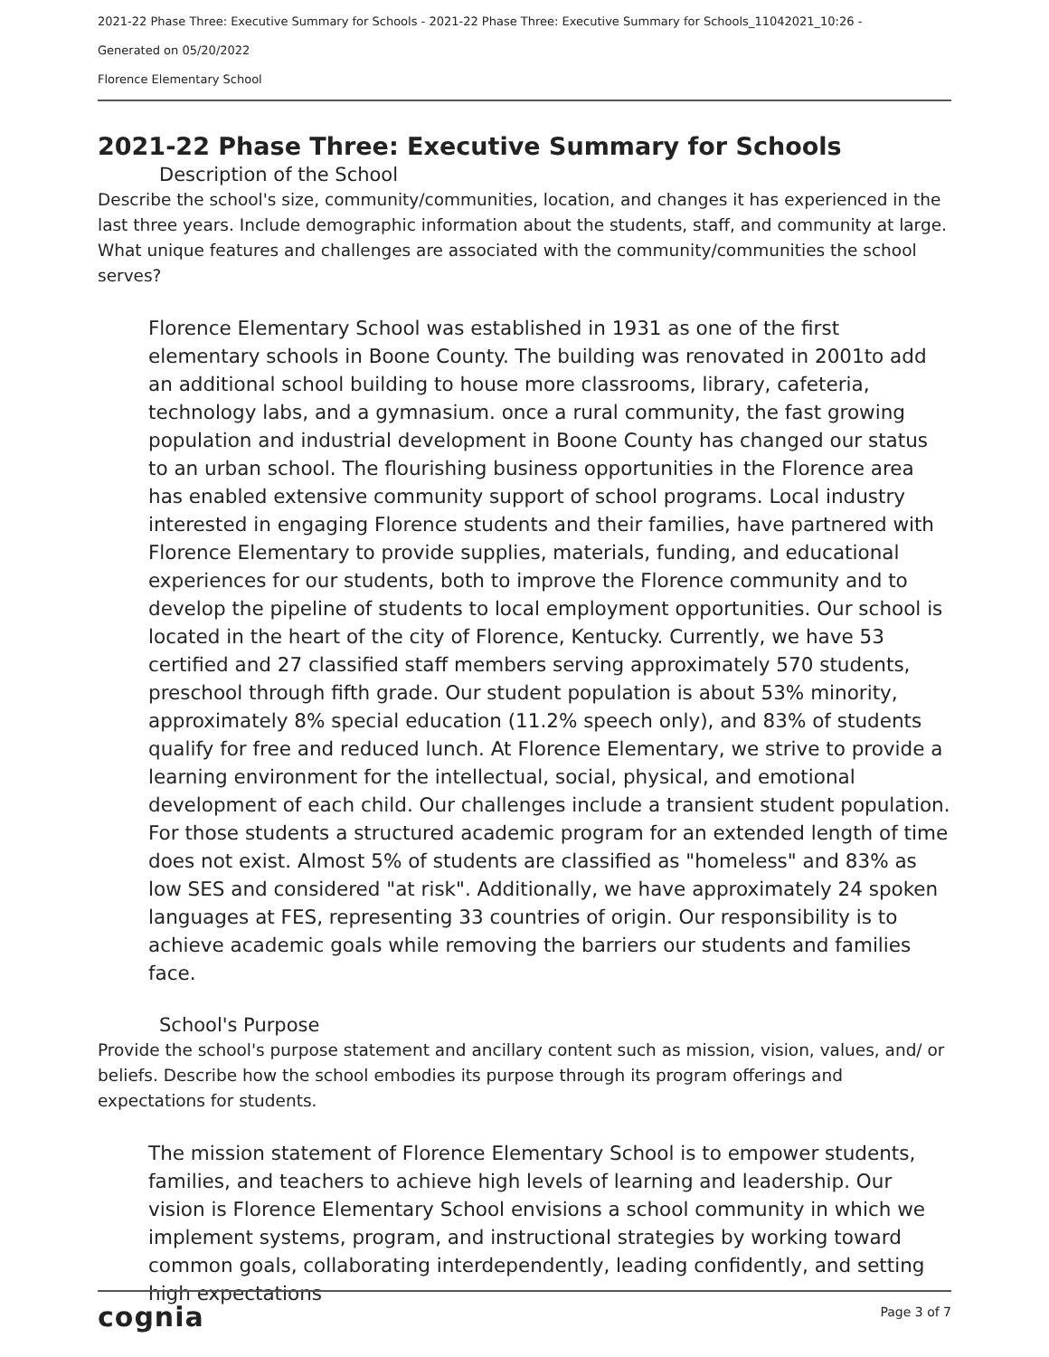2021-22 Phase Three: Executive Summary for Schools - 2021-22 Phase Three: Executive Summary for Schools_11042021_10:26 -
Generated on 05/20/2022
Florence Elementary School
2021-22 Phase Three: Executive Summary for Schools
Description of the School
Describe the school's size, community/communities, location, and changes it has experienced in the last three years. Include demographic information about the students, staff, and community at large. What unique features and challenges are associated with the community/communities the school serves?
Florence Elementary School was established in 1931 as one of the first elementary schools in Boone County. The building was renovated in 2001to add an additional school building to house more classrooms, library, cafeteria, technology labs, and a gymnasium. once a rural community, the fast growing population and industrial development in Boone County has changed our status to an urban school. The flourishing business opportunities in the Florence area has enabled extensive community support of school programs. Local industry interested in engaging Florence students and their families, have partnered with Florence Elementary to provide supplies, materials, funding, and educational experiences for our students, both to improve the Florence community and to develop the pipeline of students to local employment opportunities. Our school is located in the heart of the city of Florence, Kentucky. Currently, we have 53 certified and 27 classified staff members serving approximately 570 students, preschool through fifth grade. Our student population is about 53% minority, approximately 8% special education (11.2% speech only), and 83% of students qualify for free and reduced lunch. At Florence Elementary, we strive to provide a learning environment for the intellectual, social, physical, and emotional development of each child. Our challenges include a transient student population. For those students a structured academic program for an extended length of time does not exist. Almost 5% of students are classified as "homeless" and 83% as low SES and considered "at risk". Additionally, we have approximately 24 spoken languages at FES, representing 33 countries of origin. Our responsibility is to achieve academic goals while removing the barriers our students and families face.
School's Purpose
Provide the school's purpose statement and ancillary content such as mission, vision, values, and/ or beliefs. Describe how the school embodies its purpose through its program offerings and expectations for students.
The mission statement of Florence Elementary School is to empower students, families, and teachers to achieve high levels of learning and leadership. Our vision is Florence Elementary School envisions a school community in which we implement systems, program, and instructional strategies by working toward common goals, collaborating interdependently, leading confidently, and setting high expectations
cognia Page 3 of 7